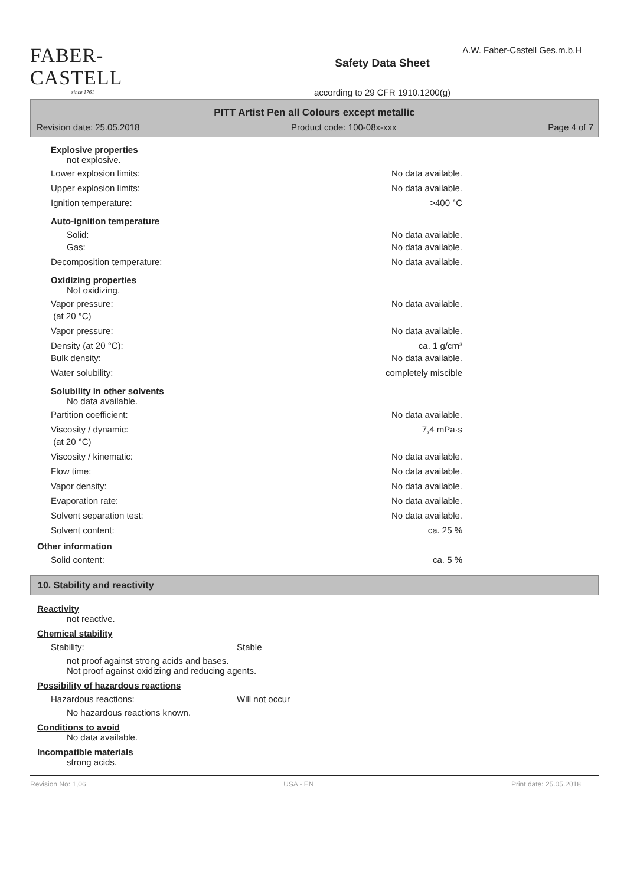FABER-CASTELL
since 1761
Safety Data Sheet
according to 29 CFR 1910.1200(g)
A.W. Faber-Castell Ges.m.b.H
PITT Artist Pen all Colours except metallic
Revision date: 25.05.2018 Product code: 100-08x-xxx Page 4 of 7
Explosive properties
not explosive.
Lower explosion limits: No data available.
Upper explosion limits: No data available.
Ignition temperature: >400 °C
Auto-ignition temperature
Solid:
Gas: No data available.
No data available.
Decomposition temperature: No data available.
Oxidizing properties
Not oxidizing.
Vapor pressure:
(at 20 °C) No data available.
Vapor pressure: No data available.
Density (at 20 °C):
Bulk density: ca. 1 g/cm³
No data available.
Water solubility: completely miscible
Solubility in other solvents
No data available.
Partition coefficient: No data available.
Viscosity / dynamic:
(at 20 °C) 7,4 mPa·s
Viscosity / kinematic: No data available.
Flow time: No data available.
Vapor density: No data available.
Evaporation rate: No data available.
Solvent separation test: No data available.
Solvent content: ca. 25 %
Other information
Solid content: ca. 5 %
10. Stability and reactivity
Reactivity
not reactive.
Chemical stability
Stability: Stable
not proof against strong acids and bases.
Not proof against oxidizing and reducing agents.
Possibility of hazardous reactions
Hazardous reactions: Will not occur
No hazardous reactions known.
Conditions to avoid
No data available.
Incompatible materials
strong acids.
Revision No: 1,06 USA - EN Print date: 25.05.2018